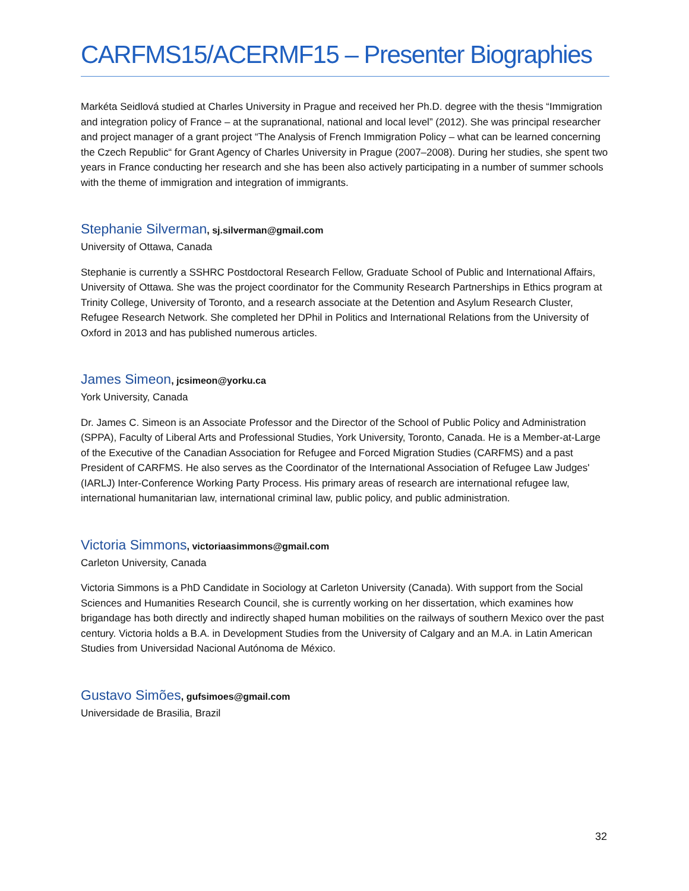CARFMS15/ACERMF15 – Presenter Biographies
Markéta Seidlová studied at Charles University in Prague and received her Ph.D. degree with the thesis “Immigration and integration policy of France – at the supranational, national and local level” (2012). She was principal researcher and project manager of a grant project “The Analysis of French Immigration Policy – what can be learned concerning the Czech Republic“ for Grant Agency of Charles University in Prague (2007–2008). During her studies, she spent two years in France conducting her research and she has been also actively participating in a number of summer schools with the theme of immigration and integration of immigrants.
Stephanie Silverman, sj.silverman@gmail.com
University of Ottawa, Canada
Stephanie is currently a SSHRC Postdoctoral Research Fellow, Graduate School of Public and International Affairs, University of Ottawa. She was the project coordinator for the Community Research Partnerships in Ethics program at Trinity College, University of Toronto, and a research associate at the Detention and Asylum Research Cluster, Refugee Research Network. She completed her DPhil in Politics and International Relations from the University of Oxford in 2013 and has published numerous articles.
James Simeon, jcsimeon@yorku.ca
York University, Canada
Dr. James C. Simeon is an Associate Professor and the Director of the School of Public Policy and Administration (SPPA), Faculty of Liberal Arts and Professional Studies, York University, Toronto, Canada. He is a Member-at-Large of the Executive of the Canadian Association for Refugee and Forced Migration Studies (CARFMS) and a past President of CARFMS. He also serves as the Coordinator of the International Association of Refugee Law Judges' (IARLJ) Inter-Conference Working Party Process. His primary areas of research are international refugee law, international humanitarian law, international criminal law, public policy, and public administration.
Victoria Simmons, victoriaasimmons@gmail.com
Carleton University, Canada
Victoria Simmons is a PhD Candidate in Sociology at Carleton University (Canada). With support from the Social Sciences and Humanities Research Council, she is currently working on her dissertation, which examines how brigandage has both directly and indirectly shaped human mobilities on the railways of southern Mexico over the past century. Victoria holds a B.A. in Development Studies from the University of Calgary and an M.A. in Latin American Studies from Universidad Nacional Autónoma de México.
Gustavo Simões, gufsimoes@gmail.com
Universidade de Brasilia, Brazil
32